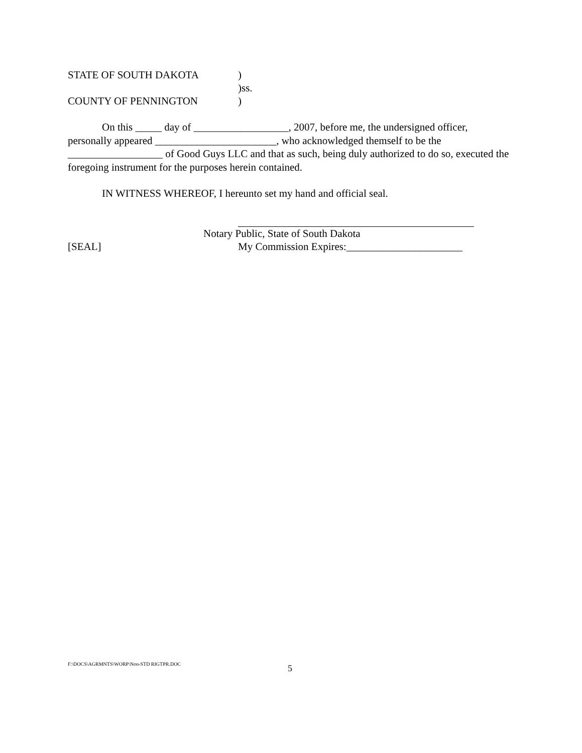STATE OF SOUTH DAKOTA)
)ss.
COUNTY OF PENNINGTON)
On this _____ day of __________________, 2007, before me, the undersigned officer, personally appeared _______________________, who acknowledged themself to be the __________________ of Good Guys LLC and that as such, being duly authorized to do so, executed the foregoing instrument for the purposes herein contained.
IN WITNESS WHEREOF, I hereunto set my hand and official seal.
Notary Public, State of South Dakota
[SEAL] My Commission Expires:______________________
F:\DOCS\AGRMNTS\WORP\Non-STD RIGTPR.DOC 5